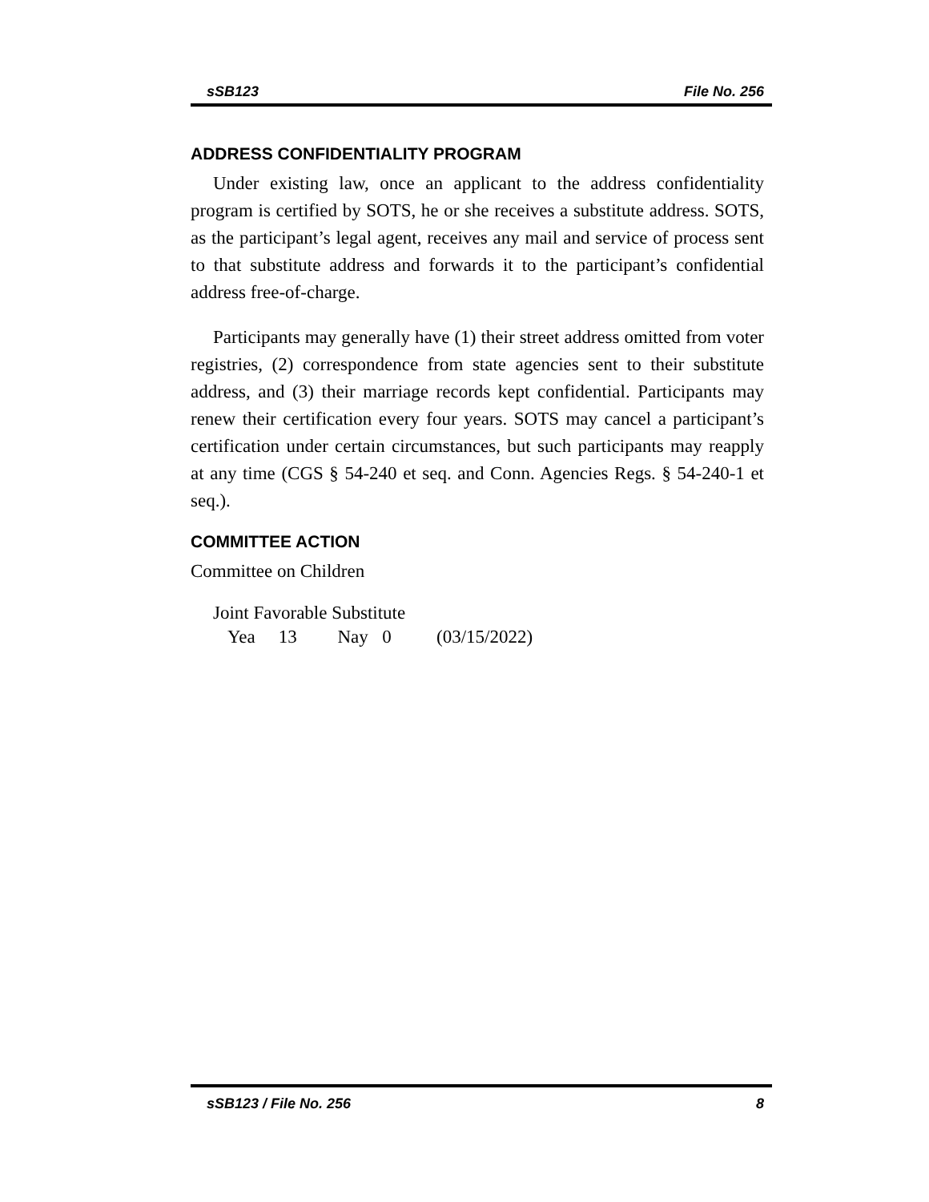sSB123 File No. 256
ADDRESS CONFIDENTIALITY PROGRAM
Under existing law, once an applicant to the address confidentiality program is certified by SOTS, he or she receives a substitute address. SOTS, as the participant’s legal agent, receives any mail and service of process sent to that substitute address and forwards it to the participant’s confidential address free-of-charge.
Participants may generally have (1) their street address omitted from voter registries, (2) correspondence from state agencies sent to their substitute address, and (3) their marriage records kept confidential. Participants may renew their certification every four years. SOTS may cancel a participant’s certification under certain circumstances, but such participants may reapply at any time (CGS § 54-240 et seq. and Conn. Agencies Regs. § 54-240-1 et seq.).
COMMITTEE ACTION
Committee on Children
Joint Favorable Substitute
Yea 13 Nay 0 (03/15/2022)
sSB123 / File No. 256 8